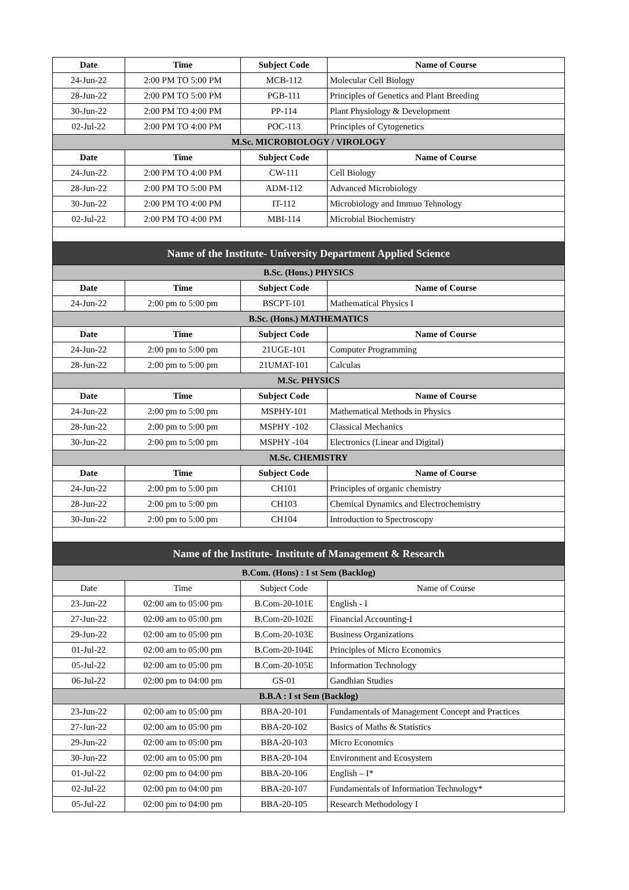| Date | Time | Subject Code | Name of Course |
| --- | --- | --- | --- |
| 24-Jun-22 | 2:00 PM TO 5:00 PM | MCB-112 | Molecular Cell Biology |
| 28-Jun-22 | 2:00 PM TO 5:00 PM | PGB-111 | Principles of Genetics and Plant Breeding |
| 30-Jun-22 | 2:00 PM TO 4:00 PM | PP-114 | Plant Physiology & Development |
| 02-Jul-22 | 2:00 PM TO 4:00 PM | POC-113 | Principles of Cytogenetics |
| M.Sc. MICROBIOLOGY / VIROLOGY | | | |
| Date | Time | Subject Code | Name of Course |
| 24-Jun-22 | 2:00 PM TO 4:00 PM | CW-111 | Cell Biology |
| 28-Jun-22 | 2:00 PM TO 5:00 PM | ADM-112 | Advanced Microbiology |
| 30-Jun-22 | 2:00 PM TO 4:00 PM | IT-112 | Microbiology and Immuo Tehnology |
| 02-Jul-22 | 2:00 PM TO 4:00 PM | MBI-114 | Microbial Biochemistry |
| Name of the Institute- University Department Applied Science | | | |
| B.Sc. (Hons.) PHYSICS | | | |
| Date | Time | Subject Code | Name of Course |
| 24-Jun-22 | 2:00 pm to 5:00 pm | BSCPT-101 | Mathematical Physics I |
| B.Sc. (Hons.) MATHEMATICS | | | |
| Date | Time | Subject Code | Name of Course |
| 24-Jun-22 | 2:00 pm to 5:00 pm | 21UGE-101 | Computer Programming |
| 28-Jun-22 | 2:00 pm to 5:00 pm | 21UMAT-101 | Calculas |
| M.Sc. PHYSICS | | | |
| Date | Time | Subject Code | Name of Course |
| 24-Jun-22 | 2:00 pm to 5:00 pm | MSPHY-101 | Mathematical Methods in Physics |
| 28-Jun-22 | 2:00 pm to 5:00 pm | MSPHY -102 | Classical Mechanics |
| 30-Jun-22 | 2:00 pm to 5:00 pm | MSPHY -104 | Electronics (Linear and Digital) |
| M.Sc. CHEMISTRY | | | |
| Date | Time | Subject Code | Name of Course |
| 24-Jun-22 | 2:00 pm to 5:00 pm | CH101 | Principles of organic chemistry |
| 28-Jun-22 | 2:00 pm to 5:00 pm | CH103 | Chemical Dynamics and Electrochemistry |
| 30-Jun-22 | 2:00 pm to 5:00 pm | CH104 | Introduction to Spectroscopy |
| Name of the Institute- Institute of Management & Research | | | |
| B.Com. (Hons) : I st Sem (Backlog) | | | |
| Date | Time | Subject Code | Name of Course |
| 23-Jun-22 | 02:00 am to 05:00 pm | B.Com-20-101E | English - I |
| 27-Jun-22 | 02:00 am to 05:00 pm | B.Com-20-102E | Financial Accounting-I |
| 29-Jun-22 | 02:00 am to 05:00 pm | B.Com-20-103E | Business Organizations |
| 01-Jul-22 | 02:00 am to 05:00 pm | B.Com-20-104E | Principles of Micro Economics |
| 05-Jul-22 | 02:00 am to 05:00 pm | B.Com-20-105E | Information Technology |
| 06-Jul-22 | 02:00 pm to 04:00 pm | GS-01 | Gandhian Studies |
| B.B.A : I st Sem (Backlog) | | | |
| 23-Jun-22 | 02:00 am to 05:00 pm | BBA-20-101 | Fundamentals of Management Concept and Practices |
| 27-Jun-22 | 02:00 am to 05:00 pm | BBA-20-102 | Basics of Maths & Statistics |
| 29-Jun-22 | 02:00 am to 05:00 pm | BBA-20-103 | Micro Economics |
| 30-Jun-22 | 02:00 am to 05:00 pm | BBA-20-104 | Environment and Ecosystem |
| 01-Jul-22 | 02:00 pm to 04:00 pm | BBA-20-106 | English – I* |
| 02-Jul-22 | 02:00 pm to 04:00 pm | BBA-20-107 | Fundamentals of Information Technology* |
| 05-Jul-22 | 02:00 pm to 04:00 pm | BBA-20-105 | Research Methodology I |